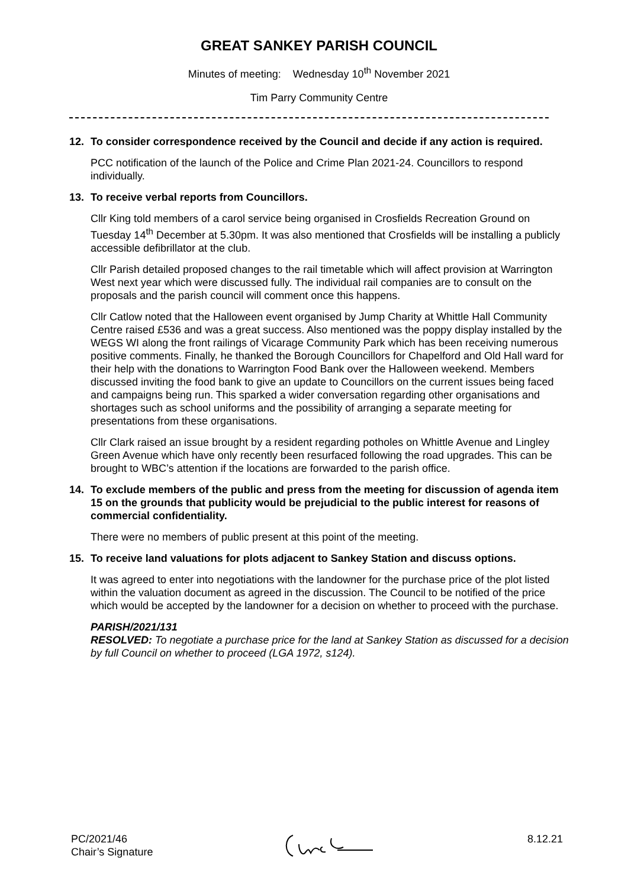GREAT SANKEY PARISH COUNCIL
Minutes of meeting: Wednesday 10<sup>th</sup> November 2021
Tim Parry Community Centre
12. To consider correspondence received by the Council and decide if any action is required.
PCC notification of the launch of the Police and Crime Plan 2021-24. Councillors to respond individually.
13. To receive verbal reports from Councillors.
Cllr King told members of a carol service being organised in Crosfields Recreation Ground on Tuesday 14<sup>th</sup> December at 5.30pm. It was also mentioned that Crosfields will be installing a publicly accessible defibrillator at the club.
Cllr Parish detailed proposed changes to the rail timetable which will affect provision at Warrington West next year which were discussed fully. The individual rail companies are to consult on the proposals and the parish council will comment once this happens.
Cllr Catlow noted that the Halloween event organised by Jump Charity at Whittle Hall Community Centre raised £536 and was a great success. Also mentioned was the poppy display installed by the WEGS WI along the front railings of Vicarage Community Park which has been receiving numerous positive comments. Finally, he thanked the Borough Councillors for Chapelford and Old Hall ward for their help with the donations to Warrington Food Bank over the Halloween weekend. Members discussed inviting the food bank to give an update to Councillors on the current issues being faced and campaigns being run. This sparked a wider conversation regarding other organisations and shortages such as school uniforms and the possibility of arranging a separate meeting for presentations from these organisations.
Cllr Clark raised an issue brought by a resident regarding potholes on Whittle Avenue and Lingley Green Avenue which have only recently been resurfaced following the road upgrades. This can be brought to WBC’s attention if the locations are forwarded to the parish office.
14. To exclude members of the public and press from the meeting for discussion of agenda item 15 on the grounds that publicity would be prejudicial to the public interest for reasons of commercial confidentiality.
There were no members of public present at this point of the meeting.
15. To receive land valuations for plots adjacent to Sankey Station and discuss options.
It was agreed to enter into negotiations with the landowner for the purchase price of the plot listed within the valuation document as agreed in the discussion. The Council to be notified of the price which would be accepted by the landowner for a decision on whether to proceed with the purchase.
PARISH/2021/131
RESOLVED: To negotiate a purchase price for the land at Sankey Station as discussed for a decision by full Council on whether to proceed (LGA 1972, s124).
PC/2021/46
Chair’s Signature
8.12.21